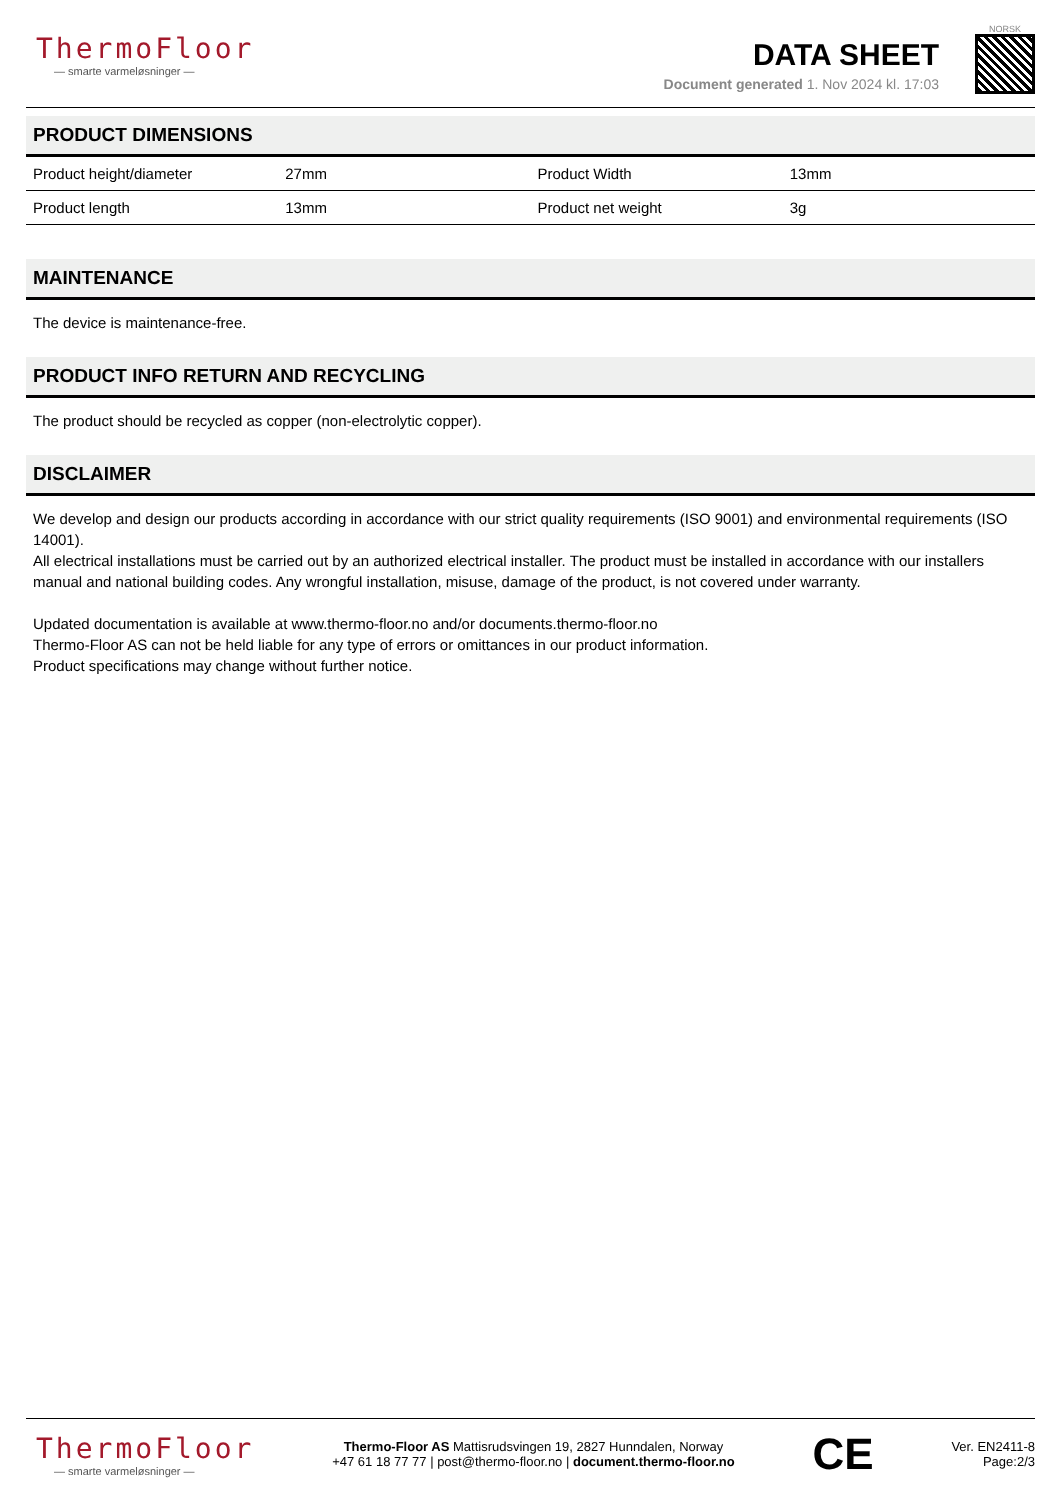ThermoFloor
— smarte varmeløsninger —
DATA SHEET
Document generated 1. Nov 2024 kl. 17:03
NORSK
PRODUCT DIMENSIONS
| Product height/diameter | 27mm | Product Width | 13mm |
| Product length | 13mm | Product net weight | 3g |
MAINTENANCE
The device is maintenance-free.
PRODUCT INFO RETURN AND RECYCLING
The product should be recycled as copper (non-electrolytic copper).
DISCLAIMER
We develop and design our products according in accordance with our strict quality requirements (ISO 9001) and environmental requirements (ISO 14001).
All electrical installations must be carried out by an authorized electrical installer. The product must be installed in accordance with our installers manual and national building codes. Any wrongful installation, misuse, damage of the product, is not covered under warranty.
Updated documentation is available at www.thermo-floor.no and/or documents.thermo-floor.no
Thermo-Floor AS can not be held liable for any type of errors or omittances in our product information.
Product specifications may change without further notice.
ThermoFloor
— smarte varmeløsninger —
Thermo-Floor AS Mattisrudsvingen 19, 2827 Hunndalen, Norway
+47 61 18 77 77 | post@thermo-floor.no | document.thermo-floor.no
CE
Ver. EN2411-8
Page:2/3